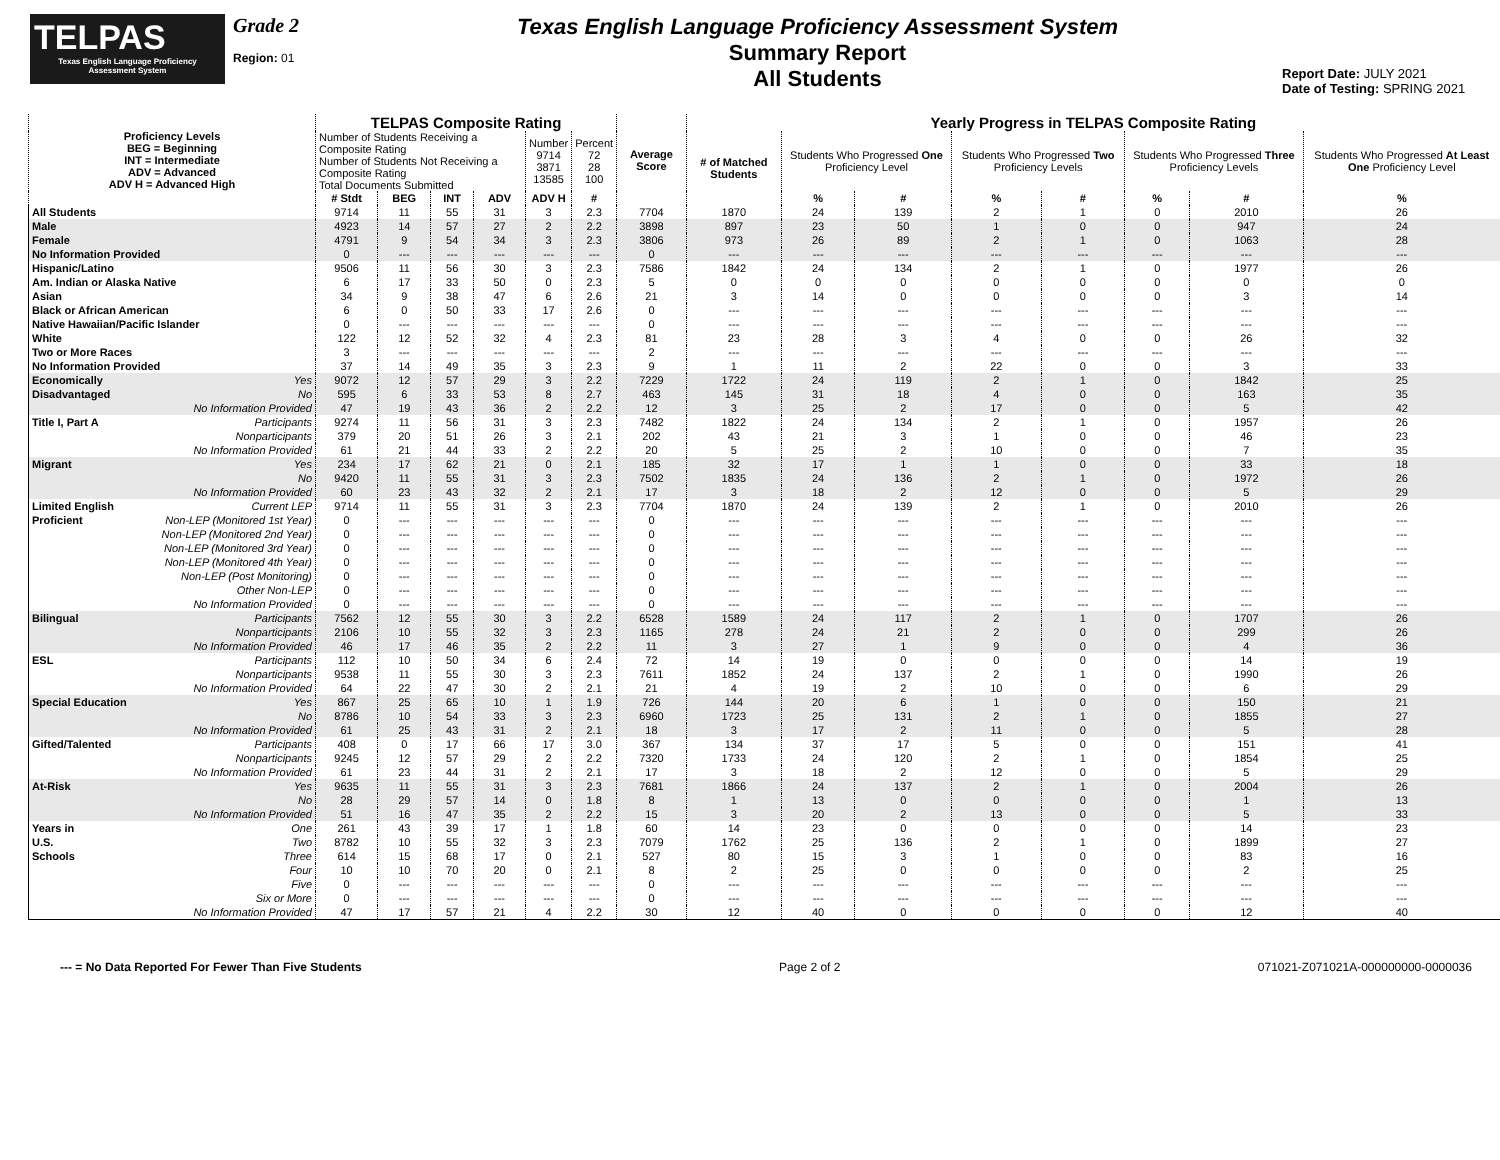TELPAS
Texas English Language Proficiency Assessment System
Grade 2
Region: 01
Texas English Language Proficiency Assessment System
Summary Report
All Students
Report Date: JULY 2021
Date of Testing: SPRING 2021
| Proficiency Levels BEG = Beginning INT = Intermediate ADV = Advanced ADV H = Advanced High | TELPAS Composite Rating | | | | | | Average Score | Yearly Progress in TELPAS Composite Rating | | | | | | | |
| | Number of Students Receiving a Composite Rating Number of Students Not Receiving a Composite Rating Total Documents Submitted | | | | Number 9714 3871 13585 | Percent 72 28 100 | | # of Matched Students | Students Who Progressed One Proficiency Level | | Students Who Progressed Two Proficiency Levels | | Students Who Progressed Three Proficiency Levels | | Students Who Progressed At Least One Proficiency Level |
| | # Stdt | BEG | INT | ADV | ADV H | # | | | % | # | % | # | % | # | % |
| All Students | 9714 | 11 | 55 | 31 | 3 | 2.3 | 7704 | 1870 | 24 | 139 | 2 | 1 | 0 | 2010 | 26 |
| Male | 4923 | 14 | 57 | 27 | 2 | 2.2 | 3898 | 897 | 23 | 50 | 1 | 0 | 0 | 947 | 24 |
| Female | 4791 | 9 | 54 | 34 | 3 | 2.3 | 3806 | 973 | 26 | 89 | 2 | 1 | 0 | 1063 | 28 |
| No Information Provided | 0 | --- | --- | --- | --- | --- | 0 | --- | --- | --- | --- | --- | --- | --- | --- |
| Hispanic/Latino | 9506 | 11 | 56 | 30 | 3 | 2.3 | 7586 | 1842 | 24 | 134 | 2 | 1 | 0 | 1977 | 26 |
| Am. Indian or Alaska Native | 6 | 17 | 33 | 50 | 0 | 2.3 | 5 | 0 | 0 | 0 | 0 | 0 | 0 | 0 | 0 |
| Asian | 34 | 9 | 38 | 47 | 6 | 2.6 | 21 | 3 | 14 | 0 | 0 | 0 | 0 | 3 | 14 |
| Black or African American | 6 | 0 | 50 | 33 | 17 | 2.6 | 0 | --- | --- | --- | --- | --- | --- | --- | --- |
| Native Hawaiian/Pacific Islander | 0 | --- | --- | --- | --- | --- | 0 | --- | --- | --- | --- | --- | --- | --- | --- |
| White | 122 | 12 | 52 | 32 | 4 | 2.3 | 81 | 23 | 28 | 3 | 4 | 0 | 0 | 26 | 32 |
| Two or More Races | 3 | --- | --- | --- | --- | --- | 2 | --- | --- | --- | --- | --- | --- | --- | --- |
| No Information Provided | 37 | 14 | 49 | 35 | 3 | 2.3 | 9 | 1 | 11 | 2 | 22 | 0 | 0 | 3 | 33 |
| Economically Yes | 9072 | 12 | 57 | 29 | 3 | 2.2 | 7229 | 1722 | 24 | 119 | 2 | 1 | 0 | 1842 | 25 |
| Disadvantaged No | 595 | 6 | 33 | 53 | 8 | 2.7 | 463 | 145 | 31 | 18 | 4 | 0 | 0 | 163 | 35 |
| No Information Provided | 47 | 19 | 43 | 36 | 2 | 2.2 | 12 | 3 | 25 | 2 | 17 | 0 | 0 | 5 | 42 |
| Title I, Part A Participants | 9274 | 11 | 56 | 31 | 3 | 2.3 | 7482 | 1822 | 24 | 134 | 2 | 1 | 0 | 1957 | 26 |
| Nonparticipants | 379 | 20 | 51 | 26 | 3 | 2.1 | 202 | 43 | 21 | 3 | 1 | 0 | 0 | 46 | 23 |
| No Information Provided | 61 | 21 | 44 | 33 | 2 | 2.2 | 20 | 5 | 25 | 2 | 10 | 0 | 0 | 7 | 35 |
| Migrant Yes | 234 | 17 | 62 | 21 | 0 | 2.1 | 185 | 32 | 17 | 1 | 1 | 0 | 0 | 33 | 18 |
| No | 9420 | 11 | 55 | 31 | 3 | 2.3 | 7502 | 1835 | 24 | 136 | 2 | 1 | 0 | 1972 | 26 |
| No Information Provided | 60 | 23 | 43 | 32 | 2 | 2.1 | 17 | 3 | 18 | 2 | 12 | 0 | 0 | 5 | 29 |
| Limited English Current LEP | 9714 | 11 | 55 | 31 | 3 | 2.3 | 7704 | 1870 | 24 | 139 | 2 | 1 | 0 | 2010 | 26 |
| Proficient Non-LEP (Monitored 1st Year) | 0 | --- | --- | --- | --- | --- | 0 | --- | --- | --- | --- | --- | --- | --- | --- |
| Non-LEP (Monitored 2nd Year) | 0 | --- | --- | --- | --- | --- | 0 | --- | --- | --- | --- | --- | --- | --- | --- |
| Non-LEP (Monitored 3rd Year) | 0 | --- | --- | --- | --- | --- | 0 | --- | --- | --- | --- | --- | --- | --- | --- |
| Non-LEP (Monitored 4th Year) | 0 | --- | --- | --- | --- | --- | 0 | --- | --- | --- | --- | --- | --- | --- | --- |
| Non-LEP (Post Monitoring) | 0 | --- | --- | --- | --- | --- | 0 | --- | --- | --- | --- | --- | --- | --- | --- |
| Other Non-LEP | 0 | --- | --- | --- | --- | --- | 0 | --- | --- | --- | --- | --- | --- | --- | --- |
| No Information Provided | 0 | --- | --- | --- | --- | --- | 0 | --- | --- | --- | --- | --- | --- | --- | --- |
| Bilingual Participants | 7562 | 12 | 55 | 30 | 3 | 2.2 | 6528 | 1589 | 24 | 117 | 2 | 1 | 0 | 1707 | 26 |
| Nonparticipants | 2106 | 10 | 55 | 32 | 3 | 2.3 | 1165 | 278 | 24 | 21 | 2 | 0 | 0 | 299 | 26 |
| No Information Provided | 46 | 17 | 46 | 35 | 2 | 2.2 | 11 | 3 | 27 | 1 | 9 | 0 | 0 | 4 | 36 |
| ESL Participants | 112 | 10 | 50 | 34 | 6 | 2.4 | 72 | 14 | 19 | 0 | 0 | 0 | 0 | 14 | 19 |
| Nonparticipants | 9538 | 11 | 55 | 30 | 3 | 2.3 | 7611 | 1852 | 24 | 137 | 2 | 1 | 0 | 1990 | 26 |
| No Information Provided | 64 | 22 | 47 | 30 | 2 | 2.1 | 21 | 4 | 19 | 2 | 10 | 0 | 0 | 6 | 29 |
| Special Education Yes | 867 | 25 | 65 | 10 | 1 | 1.9 | 726 | 144 | 20 | 6 | 1 | 0 | 0 | 150 | 21 |
| No | 8786 | 10 | 54 | 33 | 3 | 2.3 | 6960 | 1723 | 25 | 131 | 2 | 1 | 0 | 1855 | 27 |
| No Information Provided | 61 | 25 | 43 | 31 | 2 | 2.1 | 18 | 3 | 17 | 2 | 11 | 0 | 0 | 5 | 28 |
| Gifted/Talented Participants | 408 | 0 | 17 | 66 | 17 | 3.0 | 367 | 134 | 37 | 17 | 5 | 0 | 0 | 151 | 41 |
| Nonparticipants | 9245 | 12 | 57 | 29 | 2 | 2.2 | 7320 | 1733 | 24 | 120 | 2 | 1 | 0 | 1854 | 25 |
| No Information Provided | 61 | 23 | 44 | 31 | 2 | 2.1 | 17 | 3 | 18 | 2 | 12 | 0 | 0 | 5 | 29 |
| At-Risk Yes | 9635 | 11 | 55 | 31 | 3 | 2.3 | 7681 | 1866 | 24 | 137 | 2 | 1 | 0 | 2004 | 26 |
| No | 28 | 29 | 57 | 14 | 0 | 1.8 | 8 | 1 | 13 | 0 | 0 | 0 | 0 | 1 | 13 |
| No Information Provided | 51 | 16 | 47 | 35 | 2 | 2.2 | 15 | 3 | 20 | 2 | 13 | 0 | 0 | 5 | 33 |
| Years in One | 261 | 43 | 39 | 17 | 1 | 1.8 | 60 | 14 | 23 | 0 | 0 | 0 | 0 | 14 | 23 |
| U.S. Two | 8782 | 10 | 55 | 32 | 3 | 2.3 | 7079 | 1762 | 25 | 136 | 2 | 1 | 0 | 1899 | 27 |
| Schools Three | 614 | 15 | 68 | 17 | 0 | 2.1 | 527 | 80 | 15 | 3 | 1 | 0 | 0 | 83 | 16 |
| Four | 10 | 10 | 70 | 20 | 0 | 2.1 | 8 | 2 | 25 | 0 | 0 | 0 | 0 | 2 | 25 |
| Five | 0 | --- | --- | --- | --- | --- | 0 | --- | --- | --- | --- | --- | --- | --- | --- |
| Six or More | 0 | --- | --- | --- | --- | --- | 0 | --- | --- | --- | --- | --- | --- | --- | --- |
| No Information Provided | 47 | 17 | 57 | 21 | 4 | 2.2 | 30 | 12 | 40 | 0 | 0 | 0 | 0 | 12 | 40 |
--- = No Data Reported For Fewer Than Five Students Page 2 of 2 071021-Z071021A-000000000-0000036